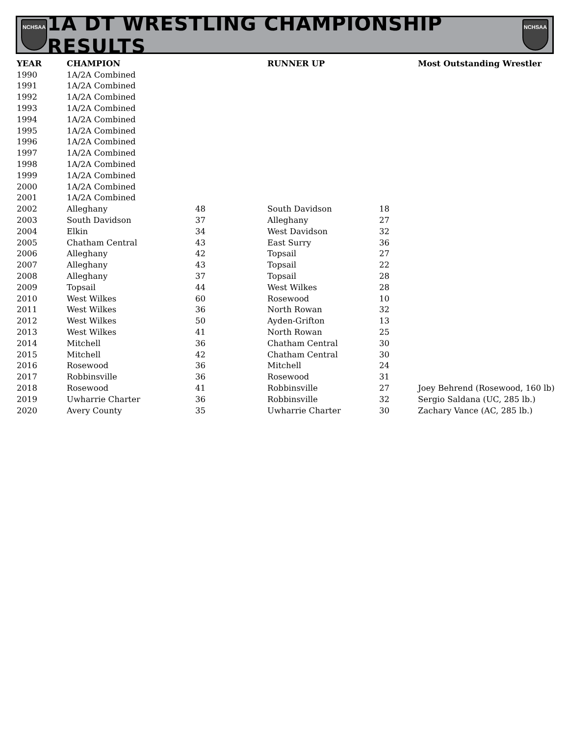NCHSAA
1A DT WRESTLING CHAMPIONSHIP RESULTS
NCHSAA
| YEAR | CHAMPION | | RUNNER UP | | Most Outstanding Wrestler |
| --- | --- | --- | --- | --- | --- |
| 1990 | 1A/2A Combined | | | | |
| 1991 | 1A/2A Combined | | | | |
| 1992 | 1A/2A Combined | | | | |
| 1993 | 1A/2A Combined | | | | |
| 1994 | 1A/2A Combined | | | | |
| 1995 | 1A/2A Combined | | | | |
| 1996 | 1A/2A Combined | | | | |
| 1997 | 1A/2A Combined | | | | |
| 1998 | 1A/2A Combined | | | | |
| 1999 | 1A/2A Combined | | | | |
| 2000 | 1A/2A Combined | | | | |
| 2001 | 1A/2A Combined | | | | |
| 2002 | Alleghany | 48 | South Davidson | 18 | |
| 2003 | South Davidson | 37 | Alleghany | 27 | |
| 2004 | Elkin | 34 | West Davidson | 32 | |
| 2005 | Chatham Central | 43 | East Surry | 36 | |
| 2006 | Alleghany | 42 | Topsail | 27 | |
| 2007 | Alleghany | 43 | Topsail | 22 | |
| 2008 | Alleghany | 37 | Topsail | 28 | |
| 2009 | Topsail | 44 | West Wilkes | 28 | |
| 2010 | West Wilkes | 60 | Rosewood | 10 | |
| 2011 | West Wilkes | 36 | North Rowan | 32 | |
| 2012 | West Wilkes | 50 | Ayden-Grifton | 13 | |
| 2013 | West Wilkes | 41 | North Rowan | 25 | |
| 2014 | Mitchell | 36 | Chatham Central | 30 | |
| 2015 | Mitchell | 42 | Chatham Central | 30 | |
| 2016 | Rosewood | 36 | Mitchell | 24 | |
| 2017 | Robbinsville | 36 | Rosewood | 31 | |
| 2018 | Rosewood | 41 | Robbinsville | 27 | Joey Behrend (Rosewood, 160 lb) |
| 2019 | Uwharrie Charter | 36 | Robbinsville | 32 | Sergio Saldana (UC, 285 lb.) |
| 2020 | Avery County | 35 | Uwharrie Charter | 30 | Zachary Vance (AC, 285 lb.) |